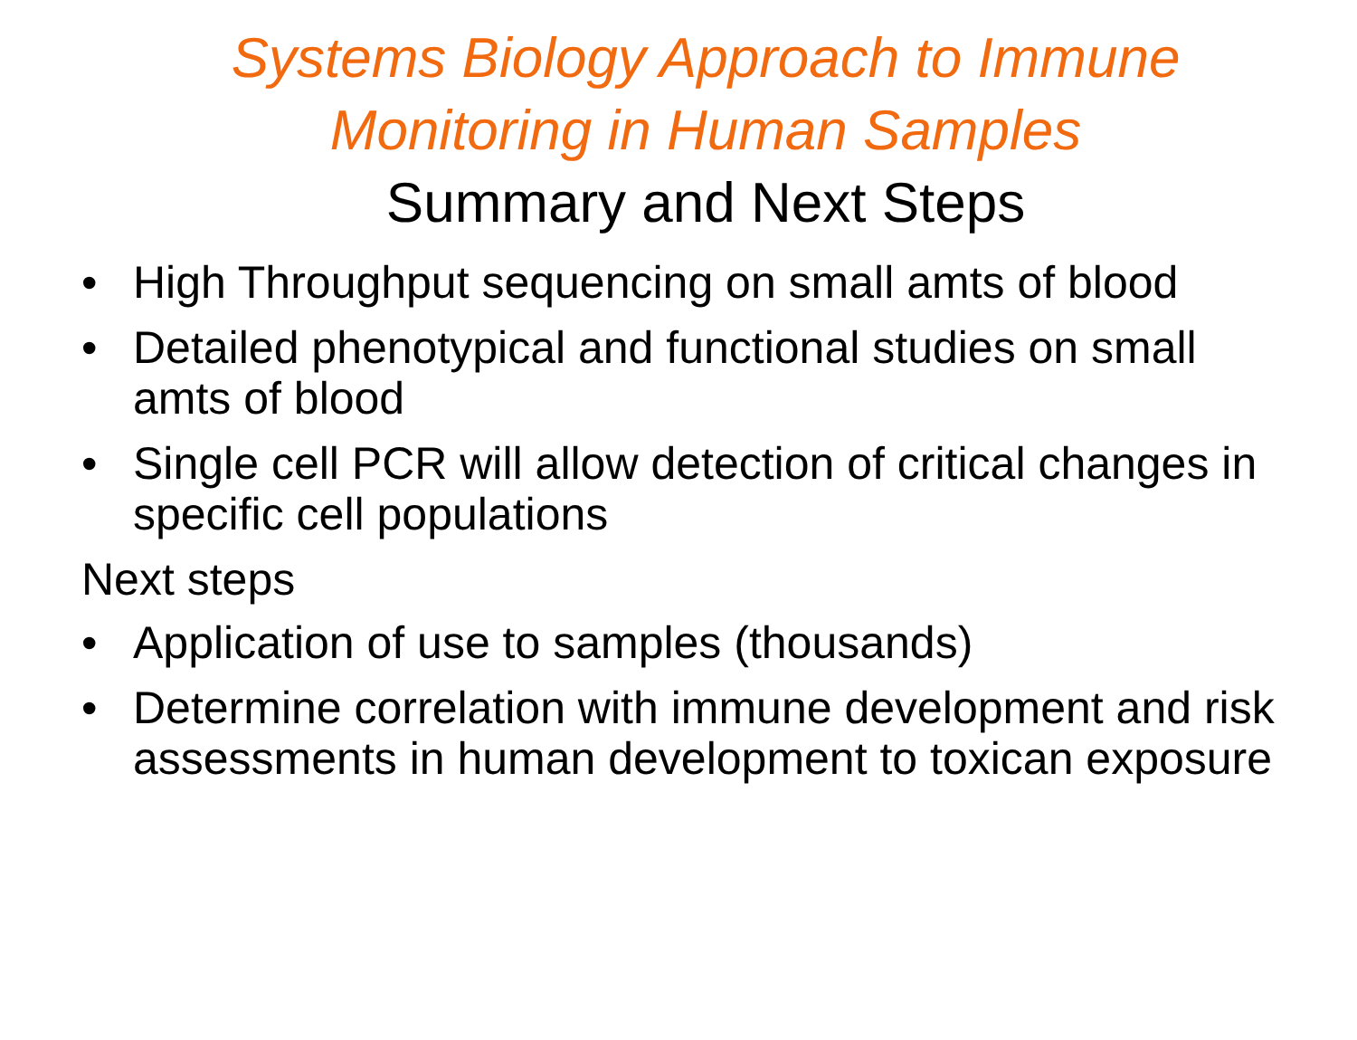Systems Biology Approach to Immune
Monitoring in Human Samples
Summary and Next Steps
• High Throughput sequencing on small amts of blood
• Detailed phenotypical and functional studies on small amts of blood
• Single cell PCR will allow detection of critical changes in specific cell populations
Next steps
• Application of use to samples (thousands)
• Determine correlation with immune development and risk assessments in human development to toxican exposure